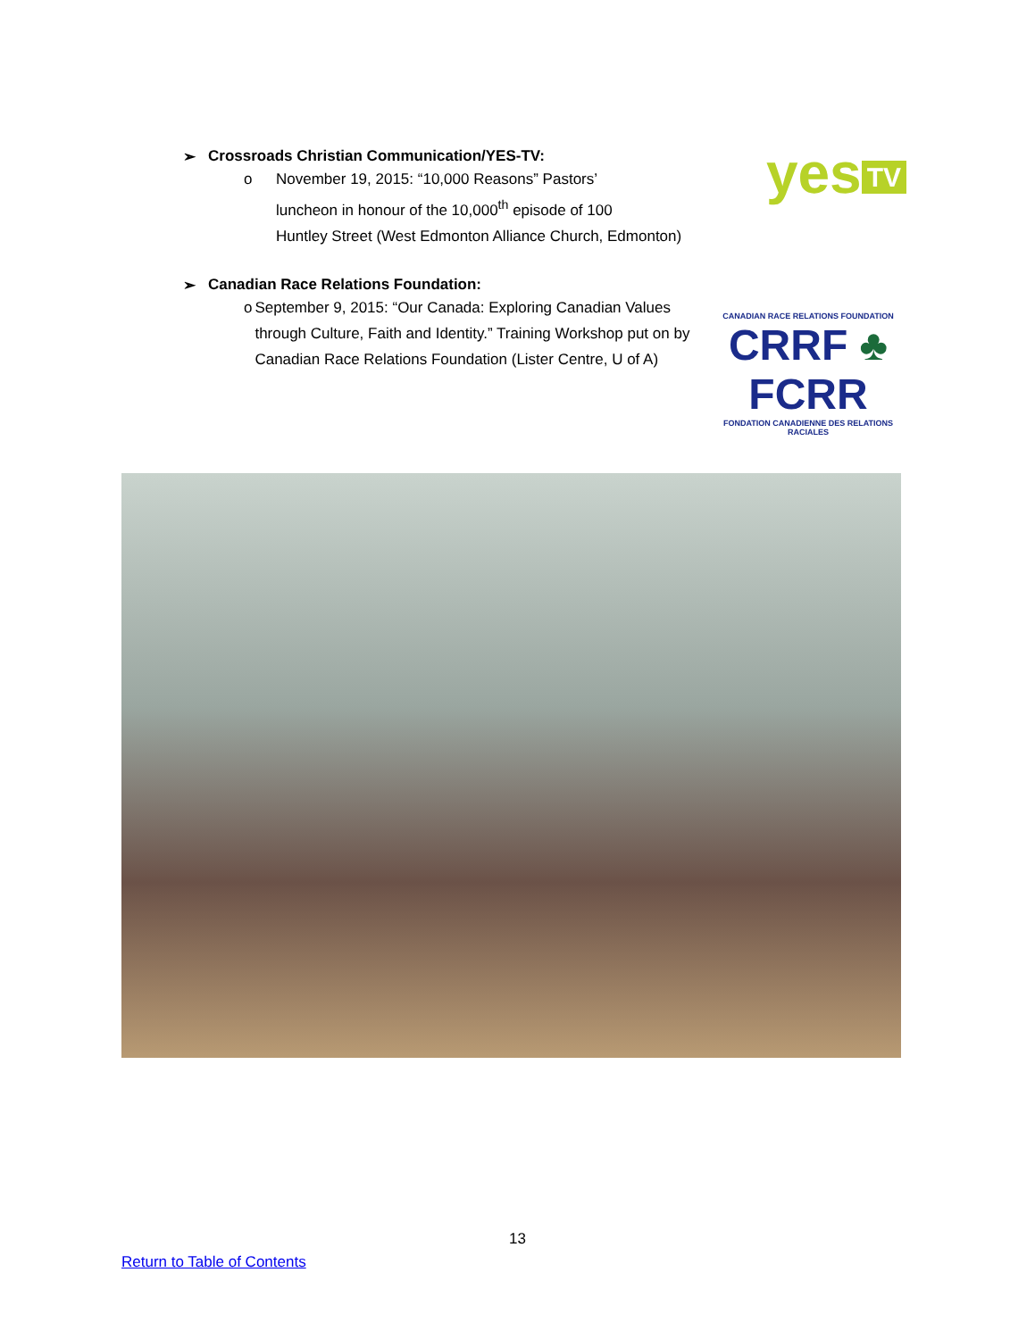yes TV
➢ Crossroads Christian Communication/YES-TV:
o November 19, 2015: “10,000 Reasons” Pastors’
luncheon in honour of the 10,000<sup>th</sup> episode of 100
Huntley Street (West Edmonton Alliance Church, Edmonton)
➢ Canadian Race Relations Foundation:
CANADIAN RACE RELATIONS FOUNDATION
CRRF ♣ FCRR
FONDATION CANADIENNE DES RELATIONS RACIALES
o September 9, 2015: “Our Canada: Exploring Canadian Values through Culture, Faith and Identity.” Training Workshop put on by Canadian Race Relations Foundation (Lister Centre, U of A)
13
Return to Table of Contents